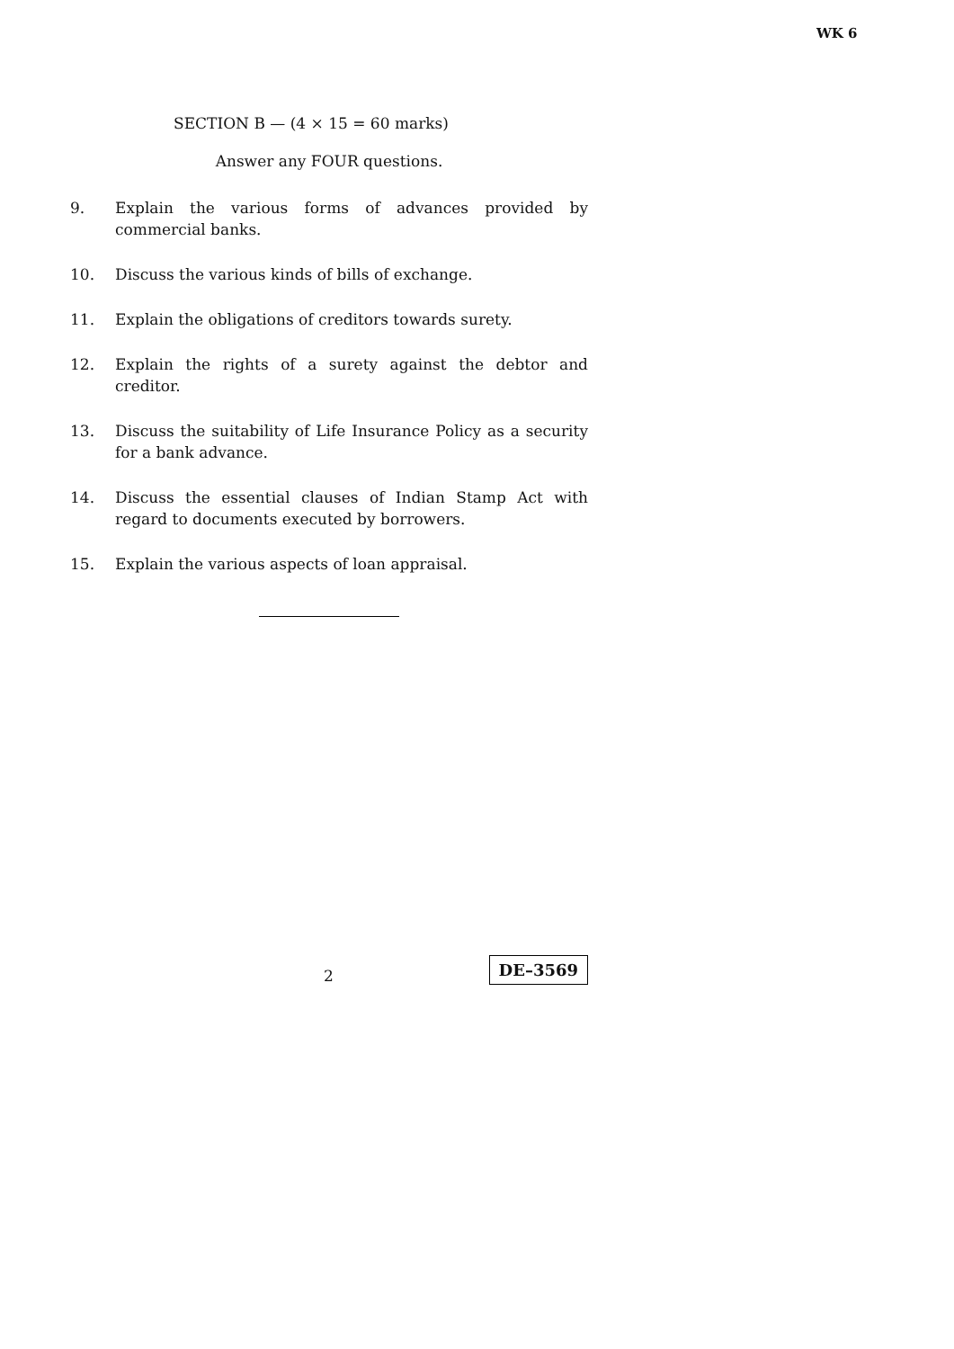WK 6
SECTION B — (4 × 15 = 60 marks)
Answer any FOUR questions.
9. Explain the various forms of advances provided by commercial banks.
10. Discuss the various kinds of bills of exchange.
11. Explain the obligations of creditors towards surety.
12. Explain the rights of a surety against the debtor and creditor.
13. Discuss the suitability of Life Insurance Policy as a security for a bank advance.
14. Discuss the essential clauses of Indian Stamp Act with regard to documents executed by borrowers.
15. Explain the various aspects of loan appraisal.
2 DE–3569